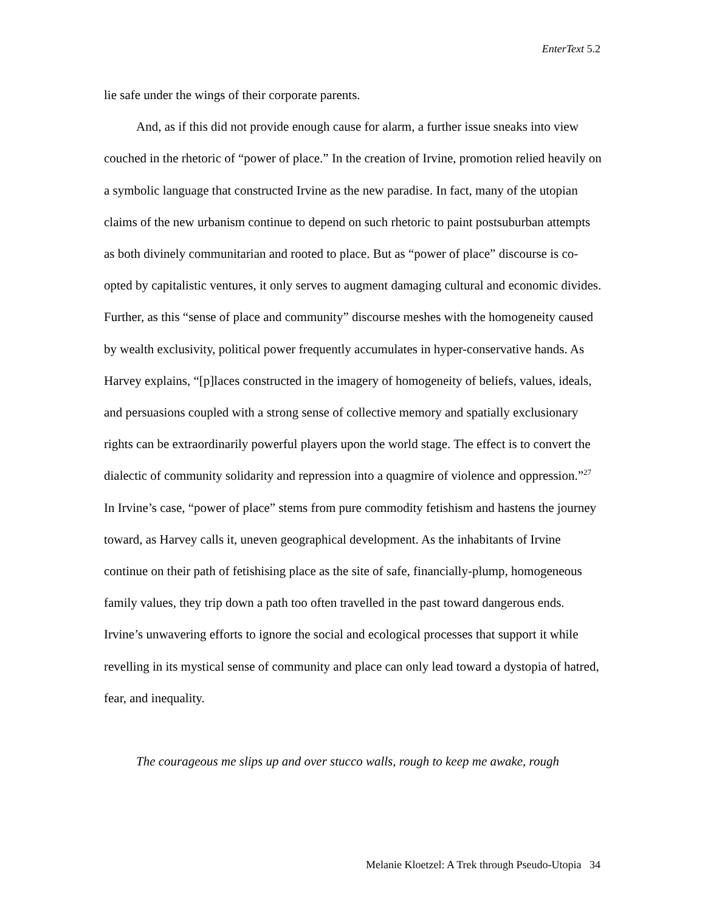EnterText 5.2
lie safe under the wings of their corporate parents.
And, as if this did not provide enough cause for alarm, a further issue sneaks into view couched in the rhetoric of “power of place.” In the creation of Irvine, promotion relied heavily on a symbolic language that constructed Irvine as the new paradise. In fact, many of the utopian claims of the new urbanism continue to depend on such rhetoric to paint postsuburban attempts as both divinely communitarian and rooted to place. But as “power of place” discourse is co-opted by capitalistic ventures, it only serves to augment damaging cultural and economic divides. Further, as this “sense of place and community” discourse meshes with the homogeneity caused by wealth exclusivity, political power frequently accumulates in hyper-conservative hands. As Harvey explains, “[p]laces constructed in the imagery of homogeneity of beliefs, values, ideals, and persuasions coupled with a strong sense of collective memory and spatially exclusionary rights can be extraordinarily powerful players upon the world stage. The effect is to convert the dialectic of community solidarity and repression into a quagmire of violence and oppression.”<sup>27</sup> In Irvine’s case, “power of place” stems from pure commodity fetishism and hastens the journey toward, as Harvey calls it, uneven geographical development. As the inhabitants of Irvine continue on their path of fetishising place as the site of safe, financially-plump, homogeneous family values, they trip down a path too often travelled in the past toward dangerous ends. Irvine’s unwavering efforts to ignore the social and ecological processes that support it while revelling in its mystical sense of community and place can only lead toward a dystopia of hatred, fear, and inequality.
The courageous me slips up and over stucco walls, rough to keep me awake, rough
Melanie Kloetzel: A Trek through Pseudo-Utopia 34